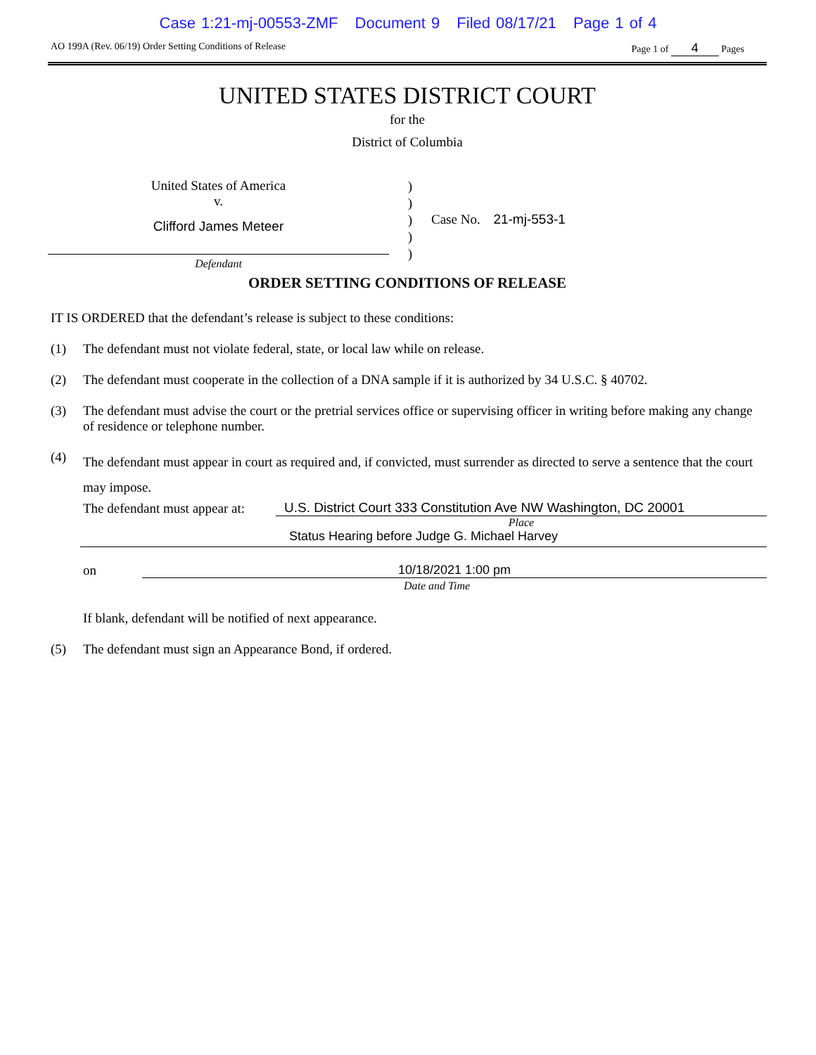Case 1:21-mj-00553-ZMF Document 9 Filed 08/17/21 Page 1 of 4
AO 199A (Rev. 06/19) Order Setting Conditions of Release
Page 1 of 4 Pages
UNITED STATES DISTRICT COURT
for the
District of Columbia
United States of America
v.
Clifford James Meteer
Defendant
)
)
)
)
)
Case No. 21-mj-553-1
ORDER SETTING CONDITIONS OF RELEASE
IT IS ORDERED that the defendant’s release is subject to these conditions:
(1) The defendant must not violate federal, state, or local law while on release.
(2) The defendant must cooperate in the collection of a DNA sample if it is authorized by 34 U.S.C. § 40702.
(3) The defendant must advise the court or the pretrial services office or supervising officer in writing before making any change of residence or telephone number.
(4)
The defendant must appear in court as required and, if convicted, must surrender as directed to serve a sentence that the court may impose.
The defendant must appear at:
U.S. District Court 333 Constitution Ave NW Washington, DC 20001
Place
Status Hearing before Judge G. Michael Harvey
on
10/18/2021 1:00 pm
Date and Time
If blank, defendant will be notified of next appearance.
(5) The defendant must sign an Appearance Bond, if ordered.